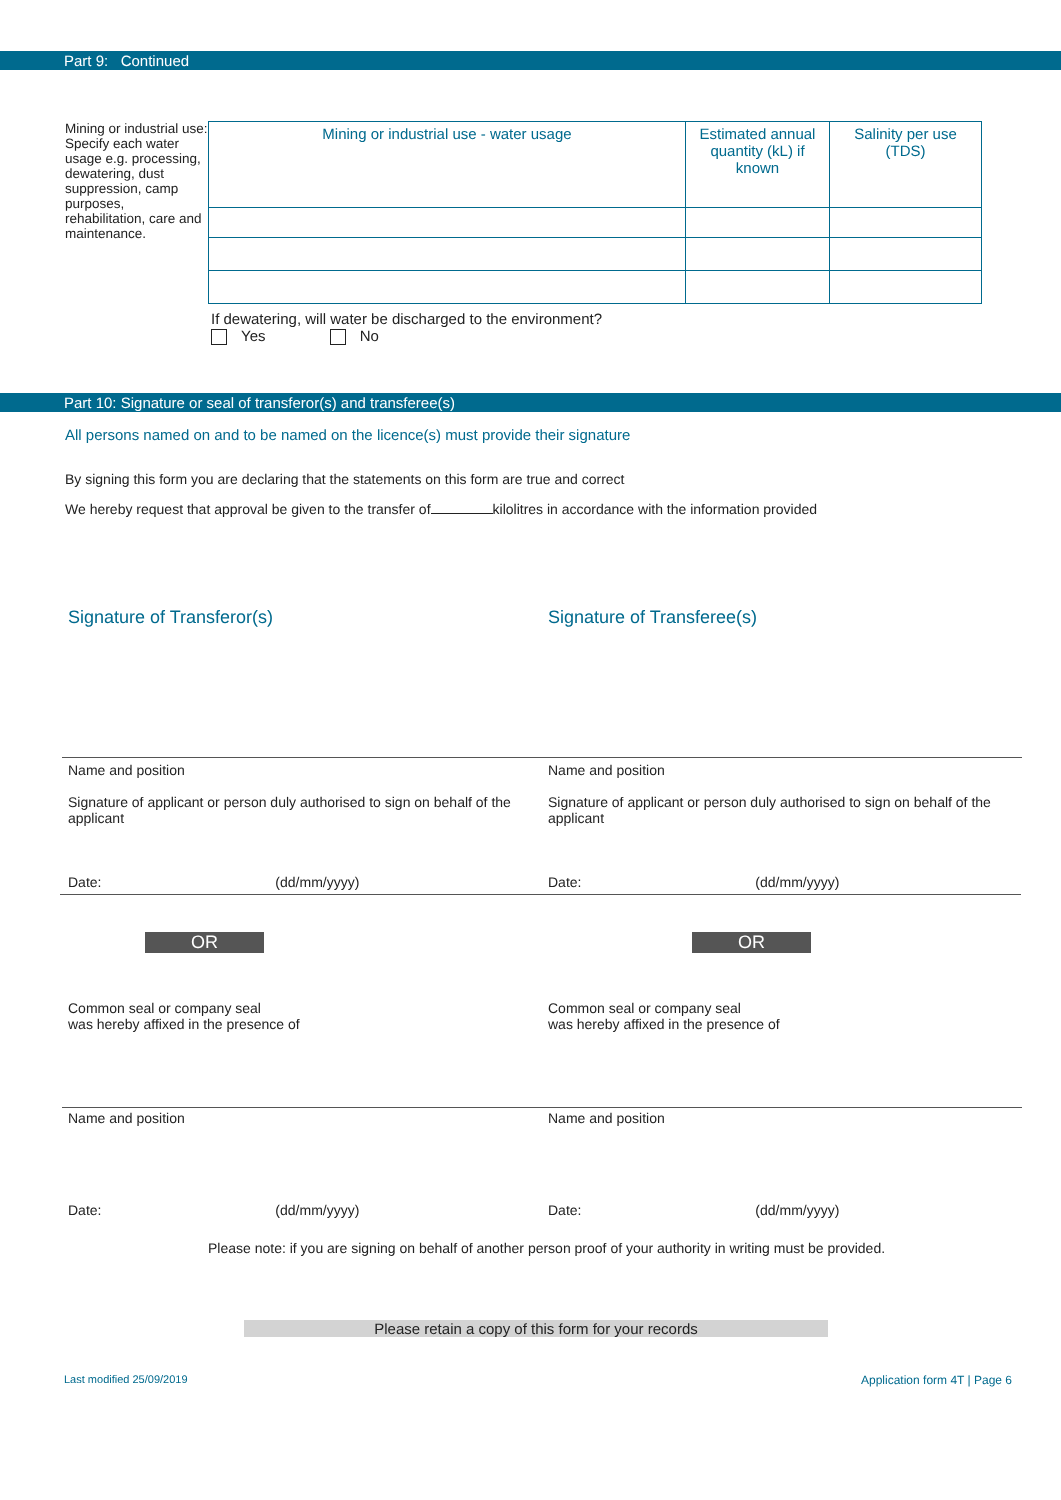Part 9: Continued
Mining or industrial use:
Specify each water usage e.g. processing, dewatering, dust suppression, camp purposes, rehabilitation, care and maintenance.
| Mining or industrial use - water usage | Estimated annual quantity (kL) if known | Salinity per use (TDS) |
| --- | --- | --- |
If dewatering, will water be discharged to the environment?
Yes No
Part 10: Signature or seal of transferor(s) and transferee(s)
All persons named on and to be named on the licence(s) must provide their signature
By signing this form you are declaring that the statements on this form are true and correct
We hereby request that approval be given to the transfer of kilolitres in accordance with the information provided
Signature of Transferor(s) Signature of Transferee(s)
Name and position
Signature of applicant or person duly authorised to sign on behalf of the applicant
Name and position
Signature of applicant or person duly authorised to sign on behalf of the applicant
Date: (dd/mm/yyyy) Date: (dd/mm/yyyy)
OR OR
Common seal or company seal
was hereby affixed in the presence of
Common seal or company seal
was hereby affixed in the presence of
Name and position Name and position
Date: (dd/mm/yyyy) Date: (dd/mm/yyyy)
Please note: if you are signing on behalf of another person proof of your authority in writing must be provided.
Please retain a copy of this form for your records
Last modified 25/09/2019 Application form 4T | Page 6